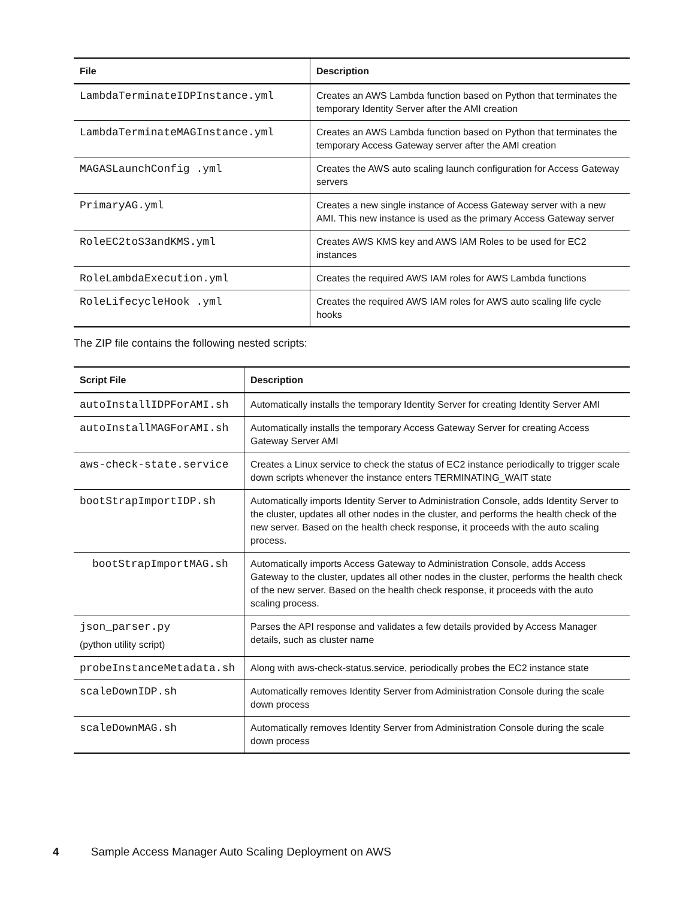| File | Description |
| --- | --- |
| LambdaTerminateIDPInstance.yml | Creates an AWS Lambda function based on Python that terminates the temporary Identity Server after the AMI creation |
| LambdaTerminateMAGInstance.yml | Creates an AWS Lambda function based on Python that terminates the temporary Access Gateway server after the AMI creation |
| MAGASLaunchConfig .yml | Creates the AWS auto scaling launch configuration for Access Gateway servers |
| PrimaryAG.yml | Creates a new single instance of Access Gateway server with a new AMI. This new instance is used as the primary Access Gateway server |
| RoleEC2toS3andKMS.yml | Creates AWS KMS key and AWS IAM Roles to be used for EC2 instances |
| RoleLambdaExecution.yml | Creates the required AWS IAM roles for AWS Lambda functions |
| RoleLifecycleHook .yml | Creates the required AWS IAM roles for AWS auto scaling life cycle hooks |
The ZIP file contains the following nested scripts:
| Script File | Description |
| --- | --- |
| autoInstallIDPForAMI.sh | Automatically installs the temporary Identity Server for creating Identity Server AMI |
| autoInstallMAGForAMI.sh | Automatically installs the temporary Access Gateway Server for creating Access Gateway Server AMI |
| aws-check-state.service | Creates a Linux service to check the status of EC2 instance periodically to trigger scale down scripts whenever the instance enters TERMINATING_WAIT state |
| bootStrapImportIDP.sh | Automatically imports Identity Server to Administration Console, adds Identity Server to the cluster, updates all other nodes in the cluster, and performs the health check of the new server. Based on the health check response, it proceeds with the auto scaling process. |
| bootStrapImportMAG.sh | Automatically imports Access Gateway to Administration Console, adds Access Gateway to the cluster, updates all other nodes in the cluster, performs the health check of the new server. Based on the health check response, it proceeds with the auto scaling process. |
| json_parser.py (python utility script) | Parses the API response and validates a few details provided by Access Manager details, such as cluster name |
| probeInstanceMetadata.sh | Along with aws-check-status.service, periodically probes the EC2 instance state |
| scaleDownIDP.sh | Automatically removes Identity Server from Administration Console during the scale down process |
| scaleDownMAG.sh | Automatically removes Identity Server from Administration Console during the scale down process |
4 Sample Access Manager Auto Scaling Deployment on AWS